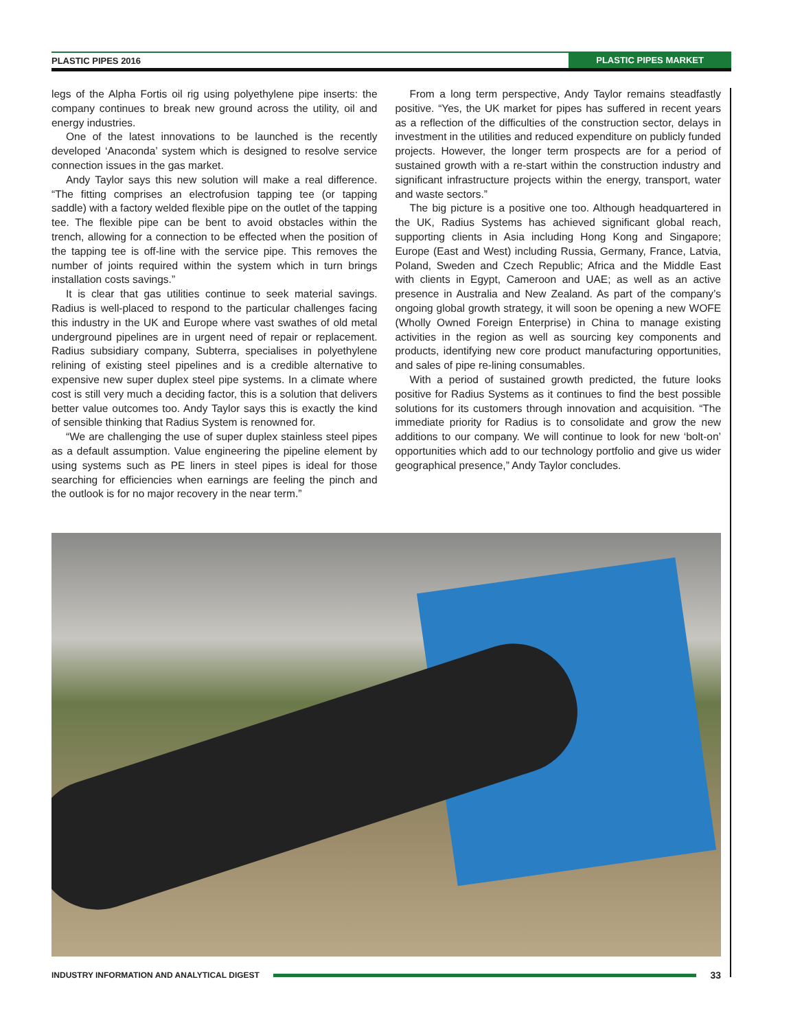PLASTIC PIPES 2016 PLASTIC PIPES MARKET
legs of the Alpha Fortis oil rig using polyethylene pipe inserts: the company continues to break new ground across the utility, oil and energy industries.
One of the latest innovations to be launched is the recently developed ‘Anaconda’ system which is designed to resolve service connection issues in the gas market.
Andy Taylor says this new solution will make a real difference. “The fitting comprises an electrofusion tapping tee (or tapping saddle) with a factory welded flexible pipe on the outlet of the tapping tee. The flexible pipe can be bent to avoid obstacles within the trench, allowing for a connection to be effected when the position of the tapping tee is off-line with the service pipe. This removes the number of joints required within the system which in turn brings installation costs savings.”
It is clear that gas utilities continue to seek material savings. Radius is well-placed to respond to the particular challenges facing this industry in the UK and Europe where vast swathes of old metal underground pipelines are in urgent need of repair or replacement. Radius subsidiary company, Subterra, specialises in polyethylene relining of existing steel pipelines and is a credible alternative to expensive new super duplex steel pipe systems. In a climate where cost is still very much a deciding factor, this is a solution that delivers better value outcomes too. Andy Taylor says this is exactly the kind of sensible thinking that Radius System is renowned for.
“We are challenging the use of super duplex stainless steel pipes as a default assumption. Value engineering the pipeline element by using systems such as PE liners in steel pipes is ideal for those searching for efficiencies when earnings are feeling the pinch and the outlook is for no major recovery in the near term.”
From a long term perspective, Andy Taylor remains steadfastly positive. “Yes, the UK market for pipes has suffered in recent years as a reflection of the difficulties of the construction sector, delays in investment in the utilities and reduced expenditure on publicly funded projects. However, the longer term prospects are for a period of sustained growth with a re-start within the construction industry and significant infrastructure projects within the energy, transport, water and waste sectors.”
The big picture is a positive one too. Although headquartered in the UK, Radius Systems has achieved significant global reach, supporting clients in Asia including Hong Kong and Singapore; Europe (East and West) including Russia, Germany, France, Latvia, Poland, Sweden and Czech Republic; Africa and the Middle East with clients in Egypt, Cameroon and UAE; as well as an active presence in Australia and New Zealand. As part of the company’s ongoing global growth strategy, it will soon be opening a new WOFE (Wholly Owned Foreign Enterprise) in China to manage existing activities in the region as well as sourcing key components and products, identifying new core product manufacturing opportunities, and sales of pipe re-lining consumables.
With a period of sustained growth predicted, the future looks positive for Radius Systems as it continues to find the best possible solutions for its customers through innovation and acquisition. “The immediate priority for Radius is to consolidate and grow the new additions to our company. We will continue to look for new ‘bolt-on’ opportunities which add to our technology portfolio and give us wider geographical presence,” Andy Taylor concludes.
INDUSTRY INFORMATION AND ANALYTICAL DIGEST 33